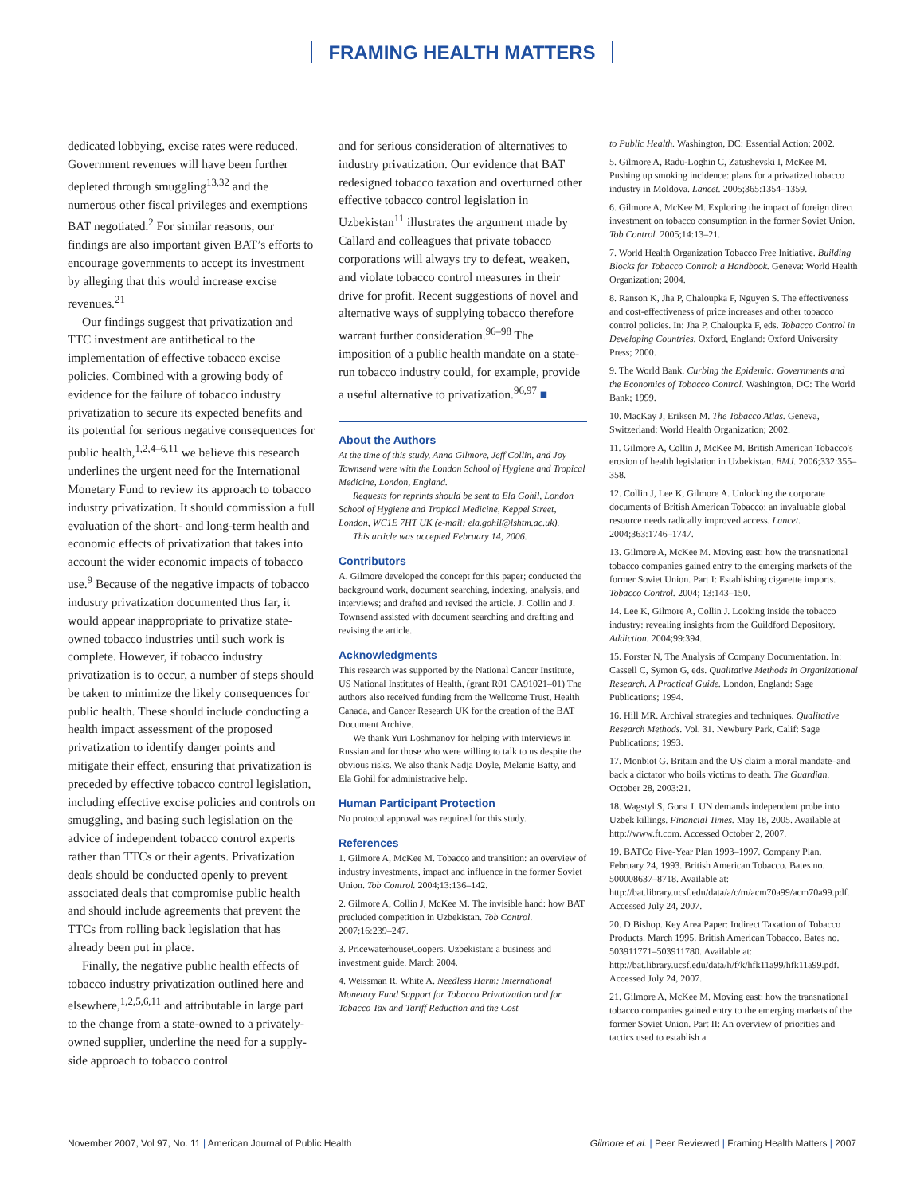FRAMING HEALTH MATTERS
dedicated lobbying, excise rates were reduced. Government revenues will have been further depleted through smuggling<sup>13,32</sup> and the numerous other fiscal privileges and exemptions BAT negotiated.<sup>2</sup> For similar reasons, our findings are also important given BAT’s efforts to encourage governments to accept its investment by alleging that this would increase excise revenues.<sup>21</sup>
Our findings suggest that privatization and TTC investment are antithetical to the implementation of effective tobacco excise policies. Combined with a growing body of evidence for the failure of tobacco industry privatization to secure its expected benefits and its potential for serious negative consequences for public health,<sup>1,2,4–6,11</sup> we believe this research underlines the urgent need for the International Monetary Fund to review its approach to tobacco industry privatization. It should commission a full evaluation of the short- and long-term health and economic effects of privatization that takes into account the wider economic impacts of tobacco use.<sup>9</sup> Because of the negative impacts of tobacco industry privatization documented thus far, it would appear inappropriate to privatize state-owned tobacco industries until such work is complete. However, if tobacco industry privatization is to occur, a number of steps should be taken to minimize the likely consequences for public health. These should include conducting a health impact assessment of the proposed privatization to identify danger points and mitigate their effect, ensuring that privatization is preceded by effective tobacco control legislation, including effective excise policies and controls on smuggling, and basing such legislation on the advice of independent tobacco control experts rather than TTCs or their agents. Privatization deals should be conducted openly to prevent associated deals that compromise public health and should include agreements that prevent the TTCs from rolling back legislation that has already been put in place.
Finally, the negative public health effects of tobacco industry privatization outlined here and elsewhere,<sup>1,2,5,6,11</sup> and attributable in large part to the change from a state-owned to a privately-owned supplier, underline the need for a supply-side approach to tobacco control
and for serious consideration of alternatives to industry privatization. Our evidence that BAT redesigned tobacco taxation and overturned other effective tobacco control legislation in Uzbekistan<sup>11</sup> illustrates the argument made by Callard and colleagues that private tobacco corporations will always try to defeat, weaken, and violate tobacco control measures in their drive for profit. Recent suggestions of novel and alternative ways of supplying tobacco therefore warrant further consideration.<sup>96–98</sup> The imposition of a public health mandate on a state-run tobacco industry could, for example, provide a useful alternative to privatization.<sup>96,97</sup> ■
About the Authors
At the time of this study, Anna Gilmore, Jeff Collin, and Joy Townsend were with the London School of Hygiene and Tropical Medicine, London, England.
Requests for reprints should be sent to Ela Gohil, London School of Hygiene and Tropical Medicine, Keppel Street, London, WC1E 7HT UK (e-mail: ela.gohil@lshtm.ac.uk).
This article was accepted February 14, 2006.
Contributors
A. Gilmore developed the concept for this paper; conducted the background work, document searching, indexing, analysis, and interviews; and drafted and revised the article. J. Collin and J. Townsend assisted with document searching and drafting and revising the article.
Acknowledgments
This research was supported by the National Cancer Institute, US National Institutes of Health, (grant R01 CA91021–01) The authors also received funding from the Wellcome Trust, Health Canada, and Cancer Research UK for the creation of the BAT Document Archive.
We thank Yuri Loshmanov for helping with interviews in Russian and for those who were willing to talk to us despite the obvious risks. We also thank Nadja Doyle, Melanie Batty, and Ela Gohil for administrative help.
Human Participant Protection
No protocol approval was required for this study.
References
1. Gilmore A, McKee M. Tobacco and transition: an overview of industry investments, impact and influence in the former Soviet Union. Tob Control. 2004;13:136–142.
2. Gilmore A, Collin J, McKee M. The invisible hand: how BAT precluded competition in Uzbekistan. Tob Control. 2007;16:239–247.
3. PricewaterhouseCoopers. Uzbekistan: a business and investment guide. March 2004.
4. Weissman R, White A. Needless Harm: International Monetary Fund Support for Tobacco Privatization and for Tobacco Tax and Tariff Reduction and the Cost
to Public Health. Washington, DC: Essential Action; 2002.
5. Gilmore A, Radu-Loghin C, Zatushevski I, McKee M. Pushing up smoking incidence: plans for a privatized tobacco industry in Moldova. Lancet. 2005;365:1354–1359.
6. Gilmore A, McKee M. Exploring the impact of foreign direct investment on tobacco consumption in the former Soviet Union. Tob Control. 2005;14:13–21.
7. World Health Organization Tobacco Free Initiative. Building Blocks for Tobacco Control: a Handbook. Geneva: World Health Organization; 2004.
8. Ranson K, Jha P, Chaloupka F, Nguyen S. The effectiveness and cost-effectiveness of price increases and other tobacco control policies. In: Jha P, Chaloupka F, eds. Tobacco Control in Developing Countries. Oxford, England: Oxford University Press; 2000.
9. The World Bank. Curbing the Epidemic: Governments and the Economics of Tobacco Control. Washington, DC: The World Bank; 1999.
10. MacKay J, Eriksen M. The Tobacco Atlas. Geneva, Switzerland: World Health Organization; 2002.
11. Gilmore A, Collin J, McKee M. British American Tobacco's erosion of health legislation in Uzbekistan. BMJ. 2006;332:355–358.
12. Collin J, Lee K, Gilmore A. Unlocking the corporate documents of British American Tobacco: an invaluable global resource needs radically improved access. Lancet. 2004;363:1746–1747.
13. Gilmore A, McKee M. Moving east: how the transnational tobacco companies gained entry to the emerging markets of the former Soviet Union. Part I: Establishing cigarette imports. Tobacco Control. 2004; 13:143–150.
14. Lee K, Gilmore A, Collin J. Looking inside the tobacco industry: revealing insights from the Guildford Depository. Addiction. 2004;99:394.
15. Forster N, The Analysis of Company Documentation. In: Cassell C, Symon G, eds. Qualitative Methods in Organizational Research. A Practical Guide. London, England: Sage Publications; 1994.
16. Hill MR. Archival strategies and techniques. Qualitative Research Methods. Vol. 31. Newbury Park, Calif: Sage Publications; 1993.
17. Monbiot G. Britain and the US claim a moral mandate–and back a dictator who boils victims to death. The Guardian. October 28, 2003:21.
18. Wagstyl S, Gorst I. UN demands independent probe into Uzbek killings. Financial Times. May 18, 2005. Available at http://www.ft.com. Accessed October 2, 2007.
19. BATCo Five-Year Plan 1993–1997. Company Plan. February 24, 1993. British American Tobacco. Bates no. 500008637–8718. Available at: http://bat.library.ucsf.edu/data/a/c/m/acm70a99/acm70a99.pdf. Accessed July 24, 2007.
20. D Bishop. Key Area Paper: Indirect Taxation of Tobacco Products. March 1995. British American Tobacco. Bates no. 503911771–503911780. Available at: http://bat.library.ucsf.edu/data/h/f/k/hfk11a99/hfk11a99.pdf. Accessed July 24, 2007.
21. Gilmore A, McKee M. Moving east: how the transnational tobacco companies gained entry to the emerging markets of the former Soviet Union. Part II: An overview of priorities and tactics used to establish a
November 2007, Vol 97, No. 11 | American Journal of Public Health Gilmore et al. | Peer Reviewed | Framing Health Matters | 2007